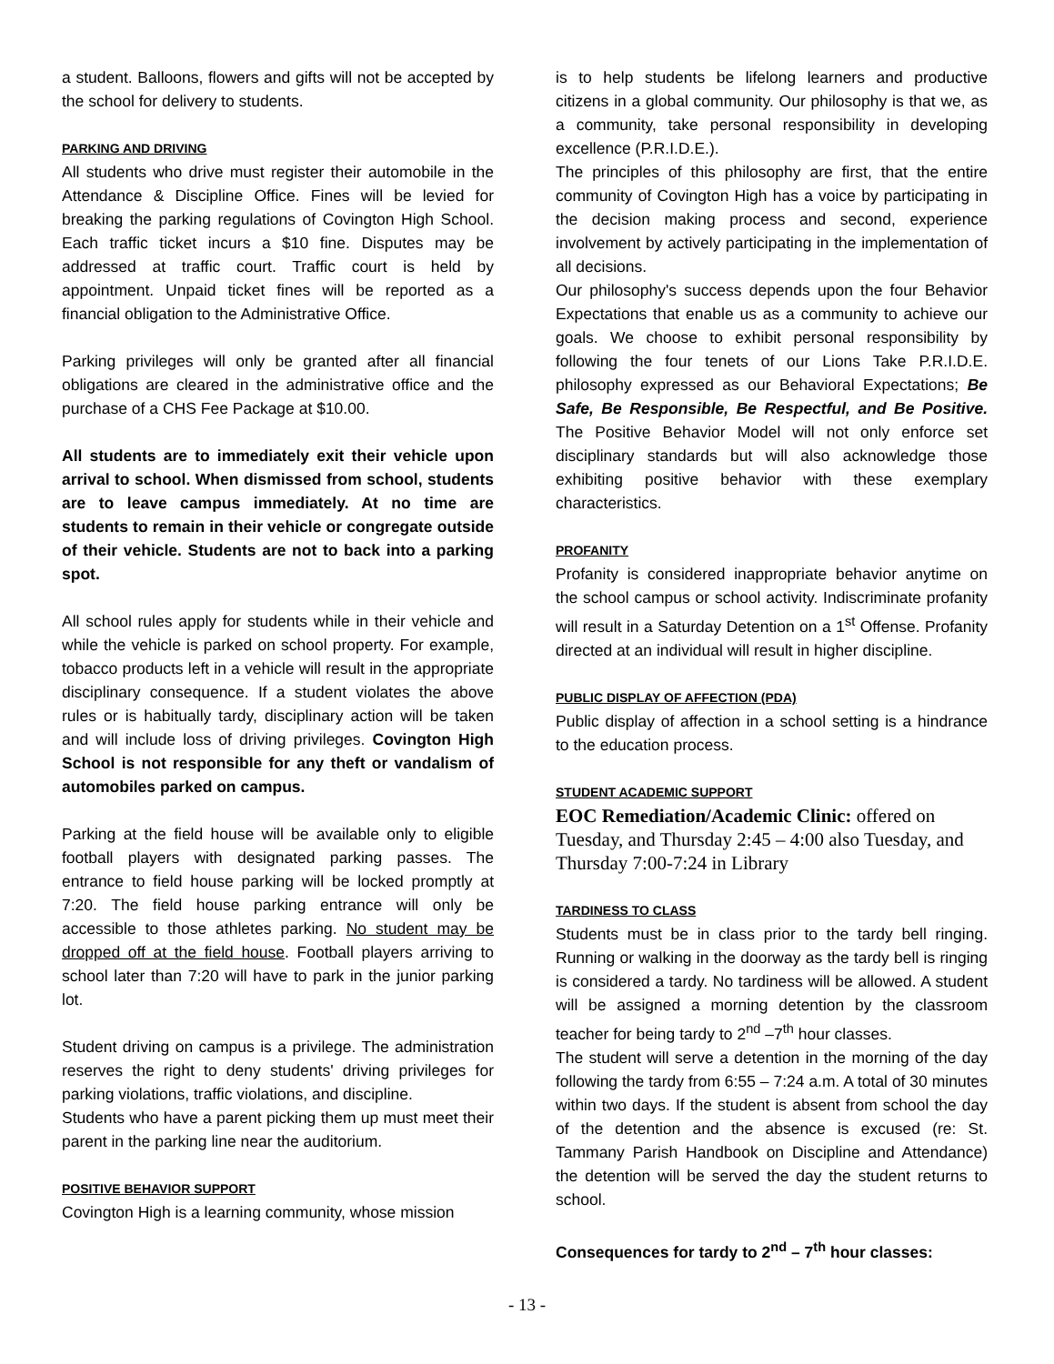a student. Balloons, flowers and gifts will not be accepted by the school for delivery to students.
PARKING AND DRIVING
All students who drive must register their automobile in the Attendance & Discipline Office. Fines will be levied for breaking the parking regulations of Covington High School. Each traffic ticket incurs a $10 fine. Disputes may be addressed at traffic court. Traffic court is held by appointment. Unpaid ticket fines will be reported as a financial obligation to the Administrative Office.
Parking privileges will only be granted after all financial obligations are cleared in the administrative office and the purchase of a CHS Fee Package at $10.00.
All students are to immediately exit their vehicle upon arrival to school. When dismissed from school, students are to leave campus immediately. At no time are students to remain in their vehicle or congregate outside of their vehicle. Students are not to back into a parking spot.
All school rules apply for students while in their vehicle and while the vehicle is parked on school property. For example, tobacco products left in a vehicle will result in the appropriate disciplinary consequence. If a student violates the above rules or is habitually tardy, disciplinary action will be taken and will include loss of driving privileges. Covington High School is not responsible for any theft or vandalism of automobiles parked on campus.
Parking at the field house will be available only to eligible football players with designated parking passes. The entrance to field house parking will be locked promptly at 7:20. The field house parking entrance will only be accessible to those athletes parking. No student may be dropped off at the field house. Football players arriving to school later than 7:20 will have to park in the junior parking lot.
Student driving on campus is a privilege. The administration reserves the right to deny students' driving privileges for parking violations, traffic violations, and discipline.
Students who have a parent picking them up must meet their parent in the parking line near the auditorium.
POSITIVE BEHAVIOR SUPPORT
Covington High is a learning community, whose mission
is to help students be lifelong learners and productive citizens in a global community. Our philosophy is that we, as a community, take personal responsibility in developing excellence (P.R.I.D.E.).
The principles of this philosophy are first, that the entire community of Covington High has a voice by participating in the decision making process and second, experience involvement by actively participating in the implementation of all decisions.
Our philosophy's success depends upon the four Behavior Expectations that enable us as a community to achieve our goals. We choose to exhibit personal responsibility by following the four tenets of our Lions Take P.R.I.D.E. philosophy expressed as our Behavioral Expectations; Be Safe, Be Responsible, Be Respectful, and Be Positive. The Positive Behavior Model will not only enforce set disciplinary standards but will also acknowledge those exhibiting positive behavior with these exemplary characteristics.
PROFANITY
Profanity is considered inappropriate behavior anytime on the school campus or school activity. Indiscriminate profanity will result in a Saturday Detention on a 1<sup>st</sup> Offense. Profanity directed at an individual will result in higher discipline.
PUBLIC DISPLAY OF AFFECTION (PDA)
Public display of affection in a school setting is a hindrance to the education process.
STUDENT ACADEMIC SUPPORT
EOC Remediation/Academic Clinic: offered on Tuesday, and Thursday 2:45 – 4:00 also Tuesday, and Thursday 7:00-7:24 in Library
TARDINESS TO CLASS
Students must be in class prior to the tardy bell ringing. Running or walking in the doorway as the tardy bell is ringing is considered a tardy. No tardiness will be allowed. A student will be assigned a morning detention by the classroom teacher for being tardy to 2<sup>nd</sup> –7<sup>th</sup> hour classes.
The student will serve a detention in the morning of the day following the tardy from 6:55 – 7:24 a.m. A total of 30 minutes within two days. If the student is absent from school the day of the detention and the absence is excused (re: St. Tammany Parish Handbook on Discipline and Attendance) the detention will be served the day the student returns to school.
Consequences for tardy to 2<sup>nd</sup> – 7<sup>th</sup> hour classes:
- 13 -